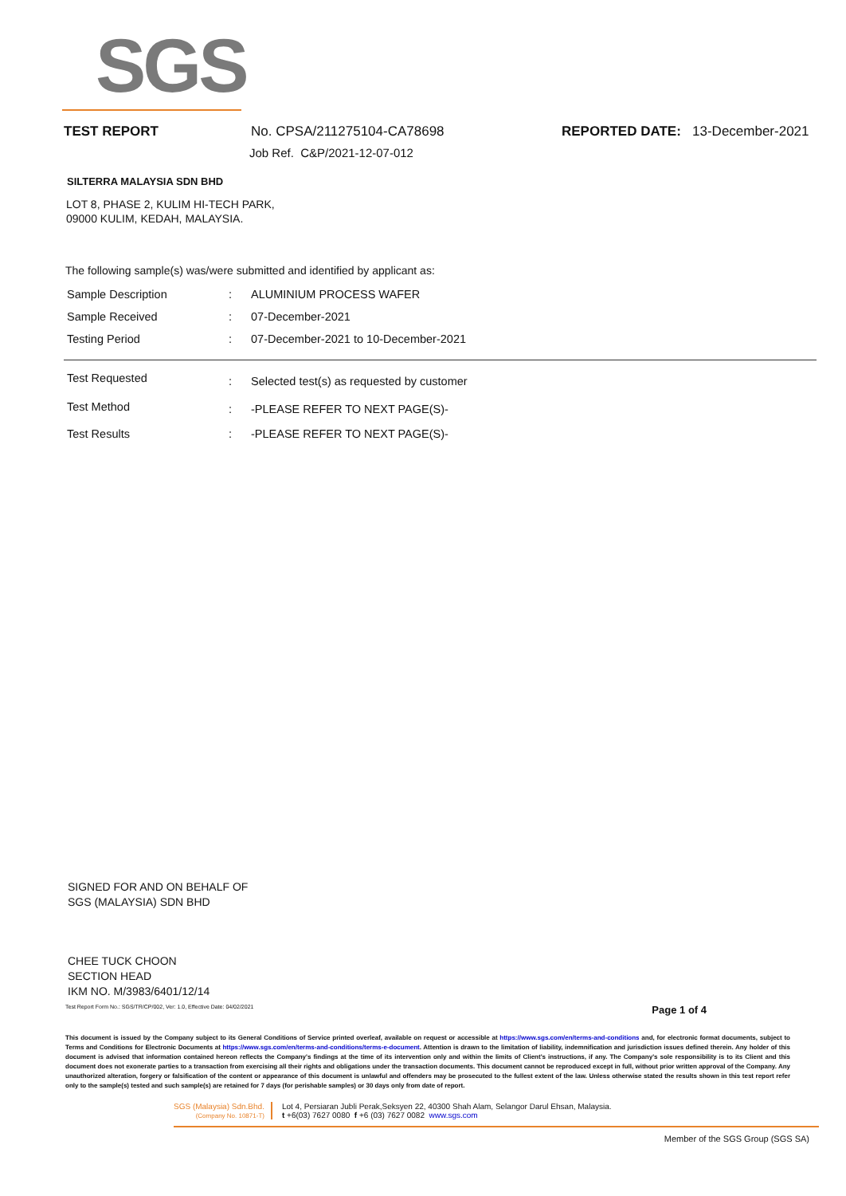SGS
TEST REPORT No. CPSA/211275104-CA78698 REPORTED DATE: 13-December-2021
Job Ref. C&P/2021-12-07-012
SILTERRA MALAYSIA SDN BHD
LOT 8, PHASE 2, KULIM HI-TECH PARK,
09000 KULIM, KEDAH, MALAYSIA.
The following sample(s) was/were submitted and identified by applicant as:
| Sample Description | : | ALUMINIUM PROCESS WAFER |
| Sample Received | : | 07-December-2021 |
| Testing Period | : | 07-December-2021 to 10-December-2021 |
| Test Requested | : | Selected test(s) as requested by customer |
| Test Method | : | -PLEASE REFER TO NEXT PAGE(S)- |
| Test Results | : | -PLEASE REFER TO NEXT PAGE(S)- |
SIGNED FOR AND ON BEHALF OF
SGS (MALAYSIA) SDN BHD
CHEE TUCK CHOON
SECTION HEAD
IKM NO. M/3983/6401/12/14
Test Report Form No.: SGS/TR/CP/002, Ver: 1.0, Effective Date: 04/02/2021 Page 1 of 4
This document is issued by the Company subject to its General Conditions of Service printed overleaf, available on request or accessible at https://www.sgs.com/en/terms-and-conditions and, for electronic format documents, subject to Terms and Conditions for Electronic Documents at https://www.sgs.com/en/terms-and-conditions/terms-e-document. Attention is drawn to the limitation of liability, indemnification and jurisdiction issues defined therein. Any holder of this document is advised that information contained hereon reflects the Company's findings at the time of its intervention only and within the limits of Client's instructions, if any. The Company's sole responsibility is to its Client and this document does not exonerate parties to a transaction from exercising all their rights and obligations under the transaction documents. This document cannot be reproduced except in full, without prior written approval of the Company. Any unauthorized alteration, forgery or falsification of the content or appearance of this document is unlawful and offenders may be prosecuted to the fullest extent of the law. Unless otherwise stated the results shown in this test report refer only to the sample(s) tested and such sample(s) are retained for 7 days (for perishable samples) or 30 days only from date of report.
SGS (Malaysia) Sdn.Bhd.
(Company No. 10871-T)
Lot 4, Persiaran Jubli Perak,Seksyen 22, 40300 Shah Alam, Selangor Darul Ehsan, Malaysia.
t +6(03) 7627 0080 f +6 (03) 7627 0082 www.sgs.com
Member of the SGS Group (SGS SA)